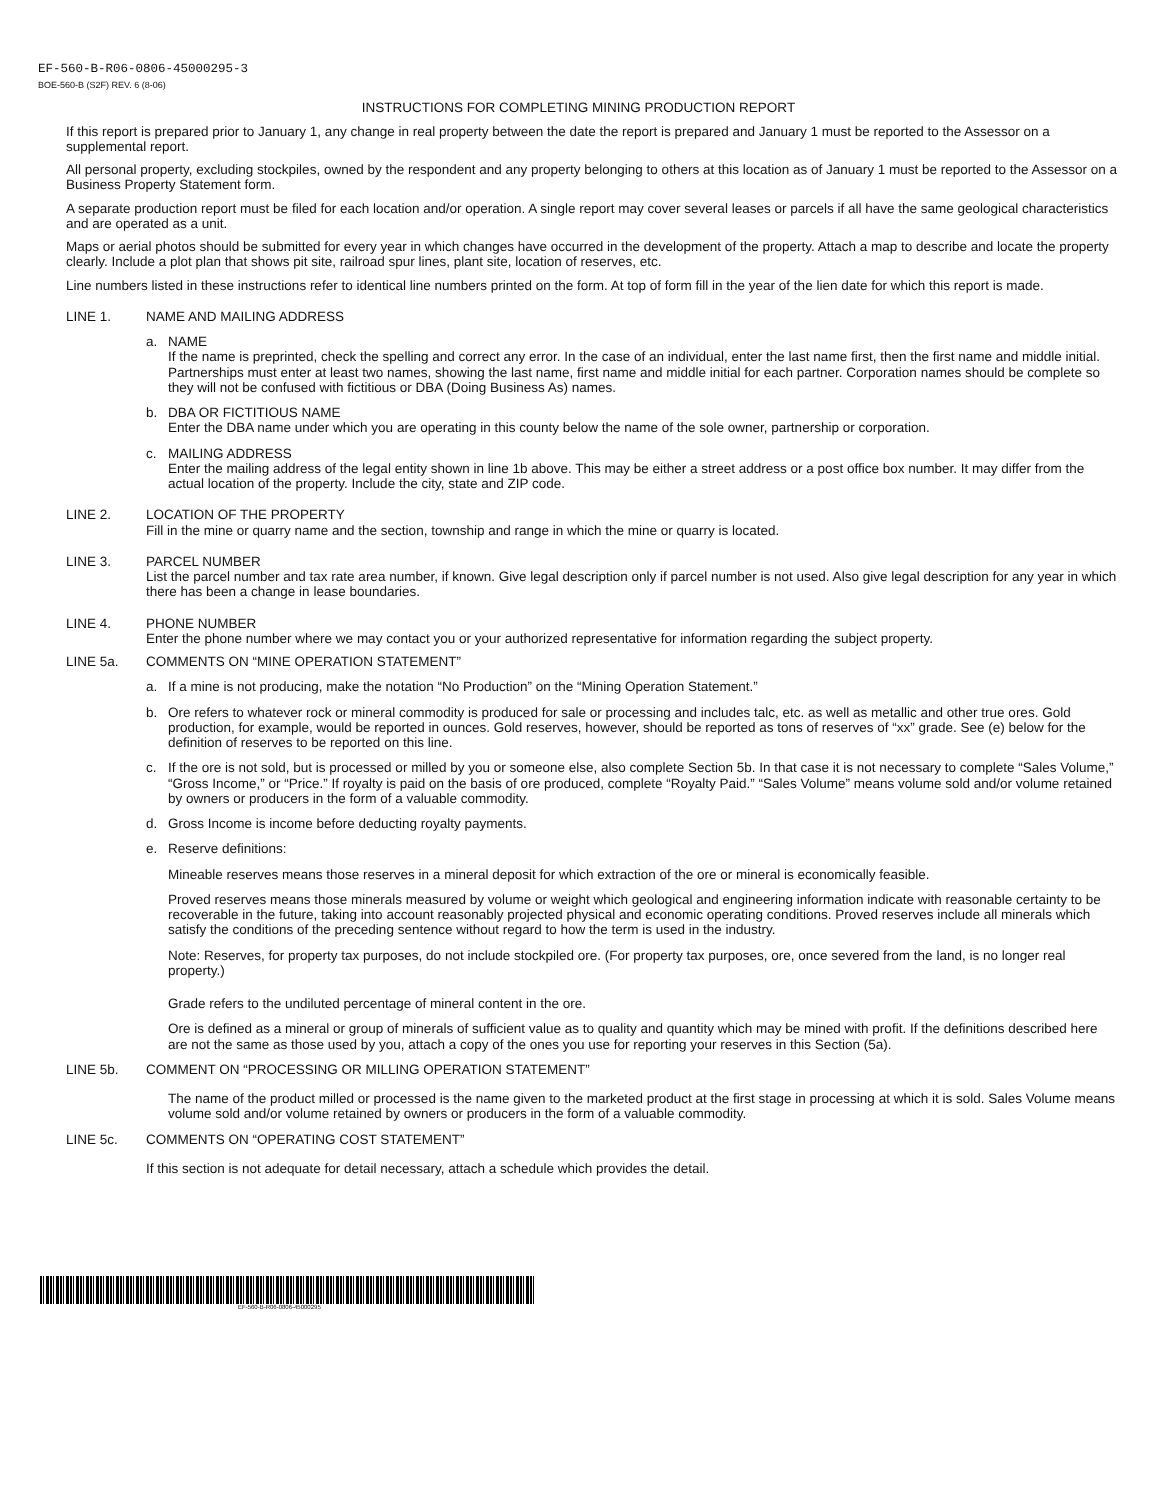EF-560-B-R06-0806-45000295-3
BOE-560-B (S2F) REV. 6 (8-06)
INSTRUCTIONS FOR COMPLETING MINING PRODUCTION REPORT
If this report is prepared prior to January 1, any change in real property between the date the report is prepared and January 1 must be reported to the Assessor on a supplemental report.
All personal property, excluding stockpiles, owned by the respondent and any property belonging to others at this location as of January 1 must be reported to the Assessor on a Business Property Statement form.
A separate production report must be filed for each location and/or operation. A single report may cover several leases or parcels if all have the same geological characteristics and are operated as a unit.
Maps or aerial photos should be submitted for every year in which changes have occurred in the development of the property. Attach a map to describe and locate the property clearly. Include a plot plan that shows pit site, railroad spur lines, plant site, location of reserves, etc.
Line numbers listed in these instructions refer to identical line numbers printed on the form. At top of form fill in the year of the lien date for which this report is made.
LINE 1. NAME AND MAILING ADDRESS
a. NAME
If the name is preprinted, check the spelling and correct any error. In the case of an individual, enter the last name first, then the first name and middle initial. Partnerships must enter at least two names, showing the last name, first name and middle initial for each partner. Corporation names should be complete so they will not be confused with fictitious or DBA (Doing Business As) names.
b. DBA OR FICTITIOUS NAME
Enter the DBA name under which you are operating in this county below the name of the sole owner, partnership or corporation.
c. MAILING ADDRESS
Enter the mailing address of the legal entity shown in line 1b above. This may be either a street address or a post office box number. It may differ from the actual location of the property. Include the city, state and ZIP code.
LINE 2. LOCATION OF THE PROPERTY
Fill in the mine or quarry name and the section, township and range in which the mine or quarry is located.
LINE 3. PARCEL NUMBER
List the parcel number and tax rate area number, if known. Give legal description only if parcel number is not used. Also give legal description for any year in which there has been a change in lease boundaries.
LINE 4. PHONE NUMBER
Enter the phone number where we may contact you or your authorized representative for information regarding the subject property.
LINE 5a. COMMENTS ON “MINE OPERATION STATEMENT”
a. If a mine is not producing, make the notation “No Production” on the “Mining Operation Statement.”
b. Ore refers to whatever rock or mineral commodity is produced for sale or processing and includes talc, etc. as well as metallic and other true ores. Gold production, for example, would be reported in ounces. Gold reserves, however, should be reported as tons of reserves of “xx” grade. See (e) below for the definition of reserves to be reported on this line.
c. If the ore is not sold, but is processed or milled by you or someone else, also complete Section 5b. In that case it is not necessary to complete “Sales Volume,” “Gross Income,” or “Price.” If royalty is paid on the basis of ore produced, complete “Royalty Paid.” “Sales Volume” means volume sold and/or volume retained by owners or producers in the form of a valuable commodity.
d. Gross Income is income before deducting royalty payments.
e. Reserve definitions:
Mineable reserves means those reserves in a mineral deposit for which extraction of the ore or mineral is economically feasible.
Proved reserves means those minerals measured by volume or weight which geological and engineering information indicate with reasonable certainty to be recoverable in the future, taking into account reasonably projected physical and economic operating conditions. Proved reserves include all minerals which satisfy the conditions of the preceding sentence without regard to how the term is used in the industry.
Note: Reserves, for property tax purposes, do not include stockpiled ore. (For property tax purposes, ore, once severed from the land, is no longer real property.)
Grade refers to the undiluted percentage of mineral content in the ore.
Ore is defined as a mineral or group of minerals of sufficient value as to quality and quantity which may be mined with profit. If the definitions described here are not the same as those used by you, attach a copy of the ones you use for reporting your reserves in this Section (5a).
LINE 5b. COMMENT ON “PROCESSING OR MILLING OPERATION STATEMENT”
The name of the product milled or processed is the name given to the marketed product at the first stage in processing at which it is sold. Sales Volume means volume sold and/or volume retained by owners or producers in the form of a valuable commodity.
LINE 5c. COMMENTS ON “OPERATING COST STATEMENT”
If this section is not adequate for detail necessary, attach a schedule which provides the detail.
EF-560-B-R06-0806-45000295